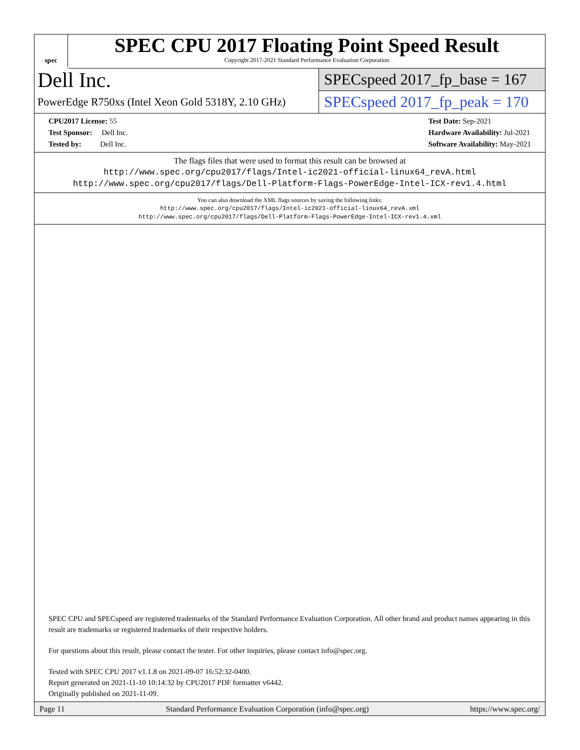spec
SPEC CPU 2017 Floating Point Speed Result
Copyright 2017-2021 Standard Performance Evaluation Corporation
Dell Inc.
PowerEdge R750xs (Intel Xeon Gold 5318Y, 2.10 GHz)
SPECspeed 2017_fp_base = 167
SPECspeed 2017_fp_peak = 170
CPU2017 License: 55
Test Sponsor: Dell Inc.
Tested by: Dell Inc.
Test Date: Sep-2021
Hardware Availability: Jul-2021
Software Availability: May-2021
The flags files that were used to format this result can be browsed at
http://www.spec.org/cpu2017/flags/Intel-ic2021-official-linux64_revA.html
http://www.spec.org/cpu2017/flags/Dell-Platform-Flags-PowerEdge-Intel-ICX-rev1.4.html
You can also download the XML flags sources by saving the following links:
http://www.spec.org/cpu2017/flags/Intel-ic2021-official-linux64_revA.xml
http://www.spec.org/cpu2017/flags/Dell-Platform-Flags-PowerEdge-Intel-ICX-rev1.4.xml
SPEC CPU and SPECspeed are registered trademarks of the Standard Performance Evaluation Corporation. All other brand and product names appearing in this result are trademarks or registered trademarks of their respective holders.
For questions about this result, please contact the tester. For other inquiries, please contact info@spec.org.
Tested with SPEC CPU 2017 v1.1.8 on 2021-09-07 16:52:32-0400.
Report generated on 2021-11-10 10:14:32 by CPU2017 PDF formatter v6442.
Originally published on 2021-11-09.
Page 11 Standard Performance Evaluation Corporation (info@spec.org) https://www.spec.org/